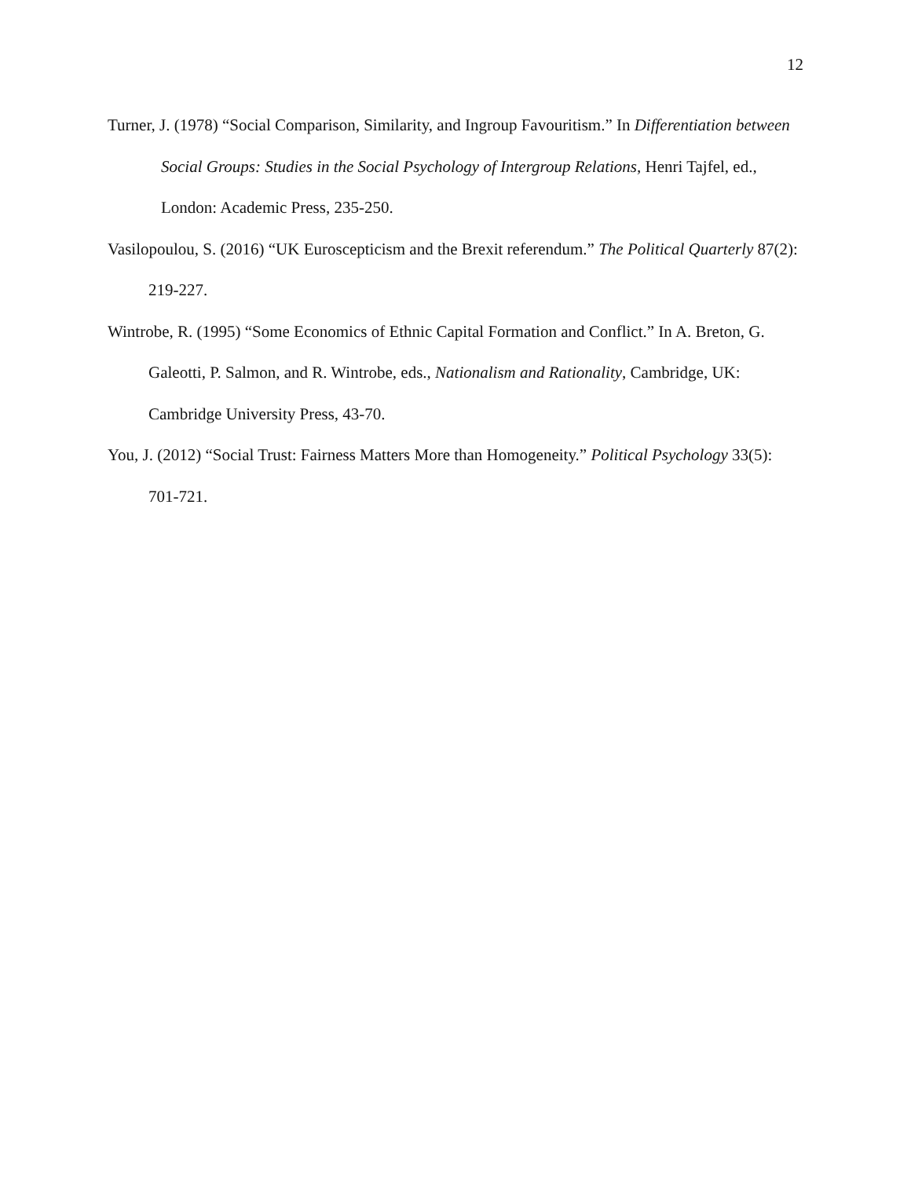12
Turner, J. (1978) “Social Comparison, Similarity, and Ingroup Favouritism.” In Differentiation between Social Groups: Studies in the Social Psychology of Intergroup Relations, Henri Tajfel, ed., London: Academic Press, 235-250.
Vasilopoulou, S. (2016) “UK Euroscepticism and the Brexit referendum.” The Political Quarterly 87(2): 219-227.
Wintrobe, R. (1995) “Some Economics of Ethnic Capital Formation and Conflict.” In A. Breton, G. Galeotti, P. Salmon, and R. Wintrobe, eds., Nationalism and Rationality, Cambridge, UK: Cambridge University Press, 43-70.
You, J. (2012) “Social Trust: Fairness Matters More than Homogeneity.” Political Psychology 33(5): 701-721.